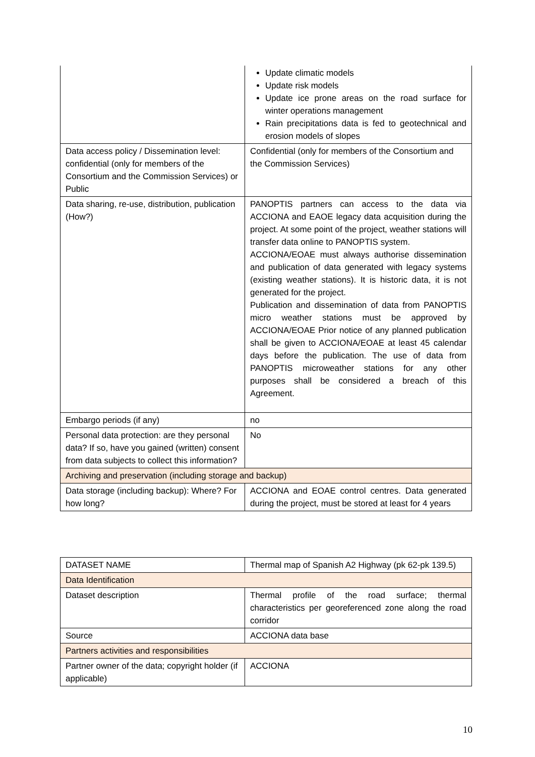| | Update climatic models Update risk models Update ice prone areas on the road surface for winter operations management Rain precipitations data is fed to geotechnical and erosion models of slopes |
| Data access policy / Dissemination level: confidential (only for members of the Consortium and the Commission Services) or Public | Confidential (only for members of the Consortium and the Commission Services) |
| Data sharing, re-use, distribution, publication (How?) | PANOPTIS partners can access to the data via ACCIONA and EAOE legacy data acquisition during the project. At some point of the project, weather stations will transfer data online to PANOPTIS system. ACCIONA/EOAE must always authorise dissemination and publication of data generated with legacy systems (existing weather stations). It is historic data, it is not generated for the project. Publication and dissemination of data from PANOPTIS micro weather stations must be approved by ACCIONA/EOAE Prior notice of any planned publication shall be given to ACCIONA/EOAE at least 45 calendar days before the publication. The use of data from PANOPTIS microweather stations for any other purposes shall be considered a breach of this Agreement. |
| Embargo periods (if any) | no |
| Personal data protection: are they personal data? If so, have you gained (written) consent from data subjects to collect this information? | No |
| Archiving and preservation (including storage and backup) | |
| Data storage (including backup): Where? For how long? | ACCIONA and EOAE control centres. Data generated during the project, must be stored at least for 4 years |
| DATASET NAME | Thermal map of Spanish A2 Highway (pk 62-pk 139.5) |
| Data Identification | |
| Dataset description | Thermal profile of the road surface; thermal characteristics per georeferenced zone along the road corridor |
| Source | ACCIONA data base |
| Partners activities and responsibilities | |
| Partner owner of the data; copyright holder (if applicable) | ACCIONA |
10